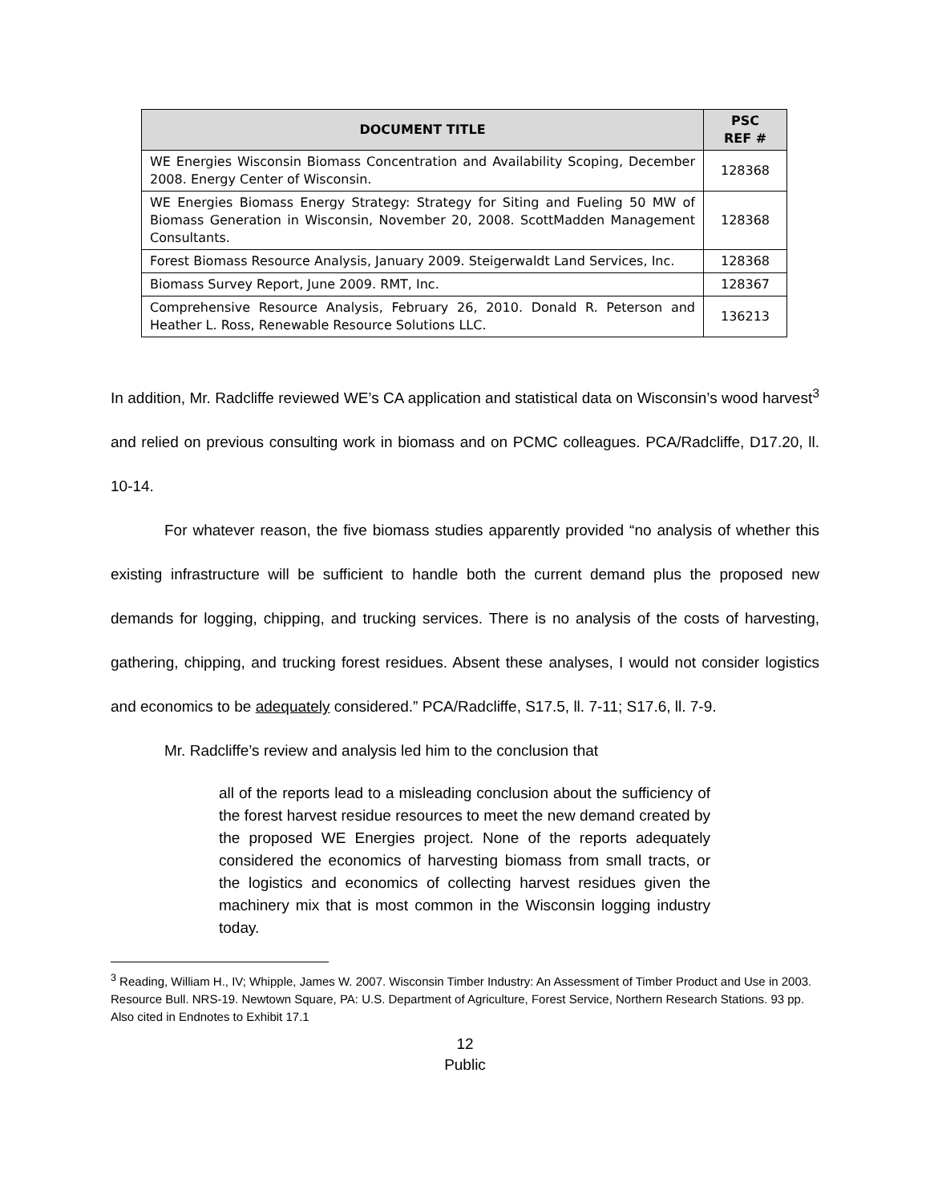| DOCUMENT TITLE | PSC REF # |
| --- | --- |
| WE Energies Wisconsin Biomass Concentration and Availability Scoping, December 2008. Energy Center of Wisconsin. | 128368 |
| WE Energies Biomass Energy Strategy: Strategy for Siting and Fueling 50 MW of Biomass Generation in Wisconsin, November 20, 2008. ScottMadden Management Consultants. | 128368 |
| Forest Biomass Resource Analysis, January 2009. Steigerwaldt Land Services, Inc. | 128368 |
| Biomass Survey Report, June 2009. RMT, Inc. | 128367 |
| Comprehensive Resource Analysis, February 26, 2010. Donald R. Peterson and Heather L. Ross, Renewable Resource Solutions LLC. | 136213 |
In addition, Mr. Radcliffe reviewed WE’s CA application and statistical data on Wisconsin’s wood harvest<sup>3</sup> and relied on previous consulting work in biomass and on PCMC colleagues. PCA/Radcliffe, D17.20, ll. 10-14.
For whatever reason, the five biomass studies apparently provided “no analysis of whether this existing infrastructure will be sufficient to handle both the current demand plus the proposed new demands for logging, chipping, and trucking services. There is no analysis of the costs of harvesting, gathering, chipping, and trucking forest residues. Absent these analyses, I would not consider logistics and economics to be adequately considered.” PCA/Radcliffe, S17.5, ll. 7-11; S17.6, ll. 7-9.
Mr. Radcliffe’s review and analysis led him to the conclusion that
all of the reports lead to a misleading conclusion about the sufficiency of the forest harvest residue resources to meet the new demand created by the proposed WE Energies project. None of the reports adequately considered the economics of harvesting biomass from small tracts, or the logistics and economics of collecting harvest residues given the machinery mix that is most common in the Wisconsin logging industry today.
<sup>3</sup> Reading, William H., IV; Whipple, James W. 2007. Wisconsin Timber Industry: An Assessment of Timber Product and Use in 2003. Resource Bull. NRS-19. Newtown Square, PA: U.S. Department of Agriculture, Forest Service, Northern Research Stations. 93 pp. Also cited in Endnotes to Exhibit 17.1
12
Public